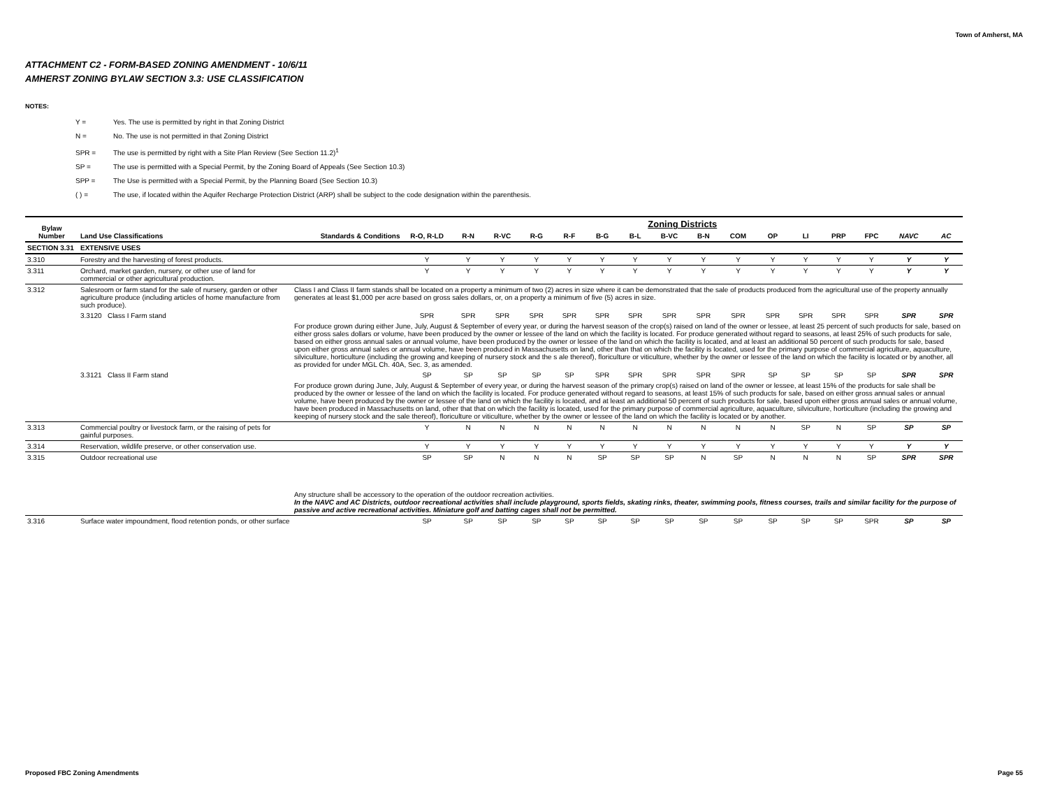Town of Amherst, MA
ATTACHMENT C2 - FORM-BASED ZONING AMENDMENT - 10/6/11
AMHERST ZONING BYLAW SECTION 3.3: USE CLASSIFICATION
NOTES:
Y = Yes. The use is permitted by right in that Zoning District
N = No. The use is not permitted in that Zoning District
SPR = The use is permitted by right with a Site Plan Review (See Section 11.2)<sup>1</sup>
SP = The use is permitted with a Special Permit, by the Zoning Board of Appeals (See Section 10.3)
SPP = The Use is permitted with a Special Permit, by the Planning Board (See Section 10.3)
( ) = The use, if located within the Aquifer Recharge Protection District (ARP) shall be subject to the code designation within the parenthesis.
| Bylaw Number | Land Use Classifications | Standards & Conditions | Zoning Districts | | | | | | | | | | | | | | | |
| --- | --- | --- | --- | --- | --- | --- | --- | --- | --- | --- | --- | --- | --- | --- | --- | --- | --- | --- |
| | | | R-O, R-LD | R-N | R-VC | R-G | R-F | B-G | B-L | B-VC | B-N | COM | OP | LI | PRP | FPC | NAVC | AC |
| SECTION 3.31 | EXTENSIVE USES | | | | | | | | | | | | | | | | | |
| 3.310 | Forestry and the harvesting of forest products. | | Y | Y | Y | Y | Y | Y | Y | Y | Y | Y | Y | Y | Y | Y | Y | Y |
| 3.311 | Orchard, market garden, nursery, or other use of land for commercial or other agricultural production. | | Y | Y | Y | Y | Y | Y | Y | Y | Y | Y | Y | Y | Y | Y | Y | Y |
| 3.312 | Salesroom or farm stand for the sale of nursery, garden or other agriculture produce (including articles of home manufacture from such produce). | Class I and Class II farm stands shall be located on a property a minimum of two (2) acres in size where it can be demonstrated that the sale of products produced from the agricultural use of the property annually generates at least $1,000 per acre based on gross sales dollars, or, on a property a minimum of five (5) acres in size. | | | | | | | | | | | | | | | | |
| | 3.3120 Class I Farm stand | | SPR | SPR | SPR | SPR | SPR | SPR | SPR | SPR | SPR | SPR | SPR | SPR | SPR | SPR | SPR | SPR |
| | | For produce grown during either June, July, August & September of every year, or during the harvest season of the crop(s) raised on land of the owner or lessee, at least 25 percent of such products for sale, based on either gross sales dollars or volume, have been produced by the owner or lessee of the land on which the facility is located. For produce generated without regard to seasons, at least 25% of such products for sale, based on either gross annual sales or annual volume, have been produced by the owner or lessee of the land on which the facility is located, and at least an additional 50 percent of such products for sale, based upon either gross annual sales or annual volume, have been produced in Massachusetts on land, other than that on which the facility is located, used for the primary purpose of commercial agriculture, aquaculture, silviculture, horticulture (including the growing and keeping of nursery stock and the s ale thereof), floriculture or viticulture, whether by the owner or lessee of the land on which the facility is located or by another, all as provided for under MGL Ch. 40A, Sec. 3, as amended. | | | | | | | | | | | | | | | | |
| | 3.3121 Class II Farm stand | | SP | SP | SP | SP | SP | SPR | SPR | SPR | SPR | SPR | SP | SP | SP | SP | SPR | SPR |
| | | For produce grown during June, July, August & September of every year, or during the harvest season of the primary crop(s) raised on land of the owner or lessee, at least 15% of the products for sale shall be produced by the owner or lessee of the land on which the facility is located. For produce generated without regard to seasons, at least 15% of such products for sale, based on either gross annual sales or annual volume, have been produced by the owner or lessee of the land on which the facility is located, and at least an additional 50 percent of such products for sale, based upon either gross annual sales or annual volume, have been produced in Massachusetts on land, other that that on which the facility is located, used for the primary purpose of commercial agriculture, aquaculture, silviculture, horticulture (including the growing and keeping of nursery stock and the sale thereof), floriculture or viticulture, whether by the owner or lessee of the land on which the facility is located or by another. | | | | | | | | | | | | | | | | |
| 3.313 | Commercial poultry or livestock farm, or the raising of pets for gainful purposes. | | Y | N | N | N | N | N | N | N | N | N | N | SP | N | SP | SP | SP |
| 3.314 | Reservation, wildlife preserve, or other conservation use. | | Y | Y | Y | Y | Y | Y | Y | Y | Y | Y | Y | Y | Y | Y | Y | Y |
| 3.315 | Outdoor recreational use | | SP | SP | N | N | N | SP | SP | SP | N | SP | N | N | N | SP | SPR | SPR |
| | | Any structure shall be accessory to the operation of the outdoor recreation activities. In the NAVC and AC Districts, outdoor recreational activities shall include playground, sports fields, skating rinks, theater, swimming pools, fitness courses, trails and similar facility for the purpose of passive and active recreational activities. Miniature golf and batting cages shall not be permitted. | | | | | | | | | | | | | | | | |
| 3.316 | Surface water impoundment, flood retention ponds, or other surface | | SP | SP | SP | SP | SP | SP | SP | SP | SP | SP | SP | SP | SP | SPR | SP | SP |
Proposed FBC Zoning Amendments Page 55